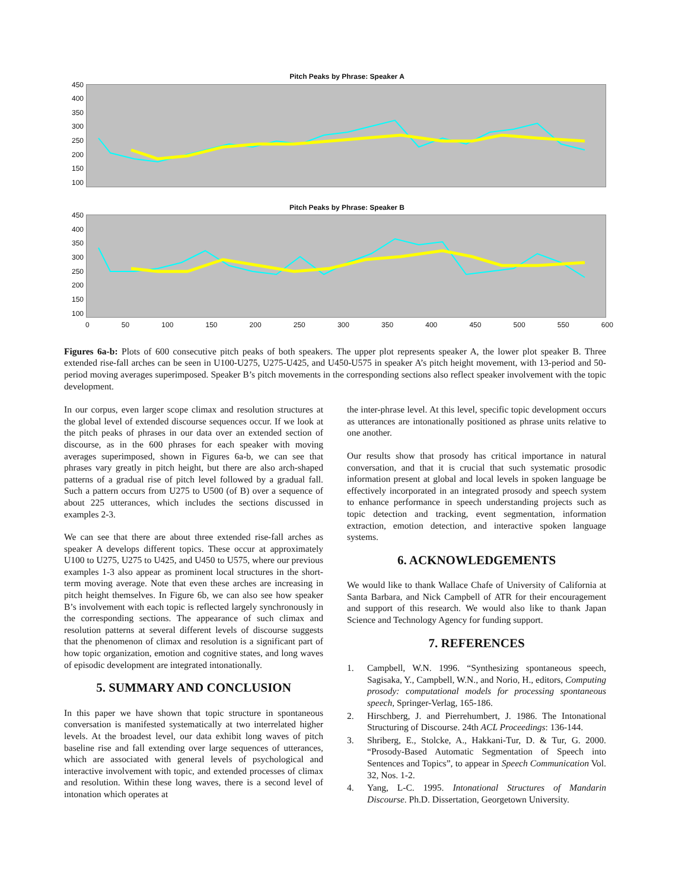Pitch Peaks by Phrase: Speaker A
450
400
350
300
250
200
150
100
Pitch Peaks by Phrase: Speaker B
450
400
350
300
250
200
150
100
0 50 100 150 200 250 300 350 400 450 500 550 600
Figures 6a-b: Plots of 600 consecutive pitch peaks of both speakers. The upper plot represents speaker A, the lower plot speaker B. Three extended rise-fall arches can be seen in U100-U275, U275-U425, and U450-U575 in speaker A’s pitch height movement, with 13-period and 50-period moving averages superimposed. Speaker B’s pitch movements in the corresponding sections also reflect speaker involvement with the topic development.
In our corpus, even larger scope climax and resolution structures at the global level of extended discourse sequences occur. If we look at the pitch peaks of phrases in our data over an extended section of discourse, as in the 600 phrases for each speaker with moving averages superimposed, shown in Figures 6a-b, we can see that phrases vary greatly in pitch height, but there are also arch-shaped patterns of a gradual rise of pitch level followed by a gradual fall. Such a pattern occurs from U275 to U500 (of B) over a sequence of about 225 utterances, which includes the sections discussed in examples 2-3.
We can see that there are about three extended rise-fall arches as speaker A develops different topics. These occur at approximately U100 to U275, U275 to U425, and U450 to U575, where our previous examples 1-3 also appear as prominent local structures in the short-term moving average. Note that even these arches are increasing in pitch height themselves. In Figure 6b, we can also see how speaker B’s involvement with each topic is reflected largely synchronously in the corresponding sections. The appearance of such climax and resolution patterns at several different levels of discourse suggests that the phenomenon of climax and resolution is a significant part of how topic organization, emotion and cognitive states, and long waves of episodic development are integrated intonationally.
5. SUMMARY AND CONCLUSION
In this paper we have shown that topic structure in spontaneous conversation is manifested systematically at two interrelated higher levels. At the broadest level, our data exhibit long waves of pitch baseline rise and fall extending over large sequences of utterances, which are associated with general levels of psychological and interactive involvement with topic, and extended processes of climax and resolution. Within these long waves, there is a second level of intonation which operates at
the inter-phrase level. At this level, specific topic development occurs as utterances are intonationally positioned as phrase units relative to one another.
Our results show that prosody has critical importance in natural conversation, and that it is crucial that such systematic prosodic information present at global and local levels in spoken language be effectively incorporated in an integrated prosody and speech system to enhance performance in speech understanding projects such as topic detection and tracking, event segmentation, information extraction, emotion detection, and interactive spoken language systems.
6. ACKNOWLEDGEMENTS
We would like to thank Wallace Chafe of University of California at Santa Barbara, and Nick Campbell of ATR for their encouragement and support of this research. We would also like to thank Japan Science and Technology Agency for funding support.
7. REFERENCES
1. Campbell, W.N. 1996. “Synthesizing spontaneous speech, Sagisaka, Y., Campbell, W.N., and Norio, H., editors, Computing prosody: computational models for processing spontaneous speech, Springer-Verlag, 165-186.
2. Hirschberg, J. and Pierrehumbert, J. 1986. The Intonational Structuring of Discourse. 24th ACL Proceedings: 136-144.
3. Shriberg, E., Stolcke, A., Hakkani-Tur, D. & Tur, G. 2000. “Prosody-Based Automatic Segmentation of Speech into Sentences and Topics”, to appear in Speech Communication Vol. 32, Nos. 1-2.
4. Yang, L-C. 1995. Intonational Structures of Mandarin Discourse. Ph.D. Dissertation, Georgetown University.